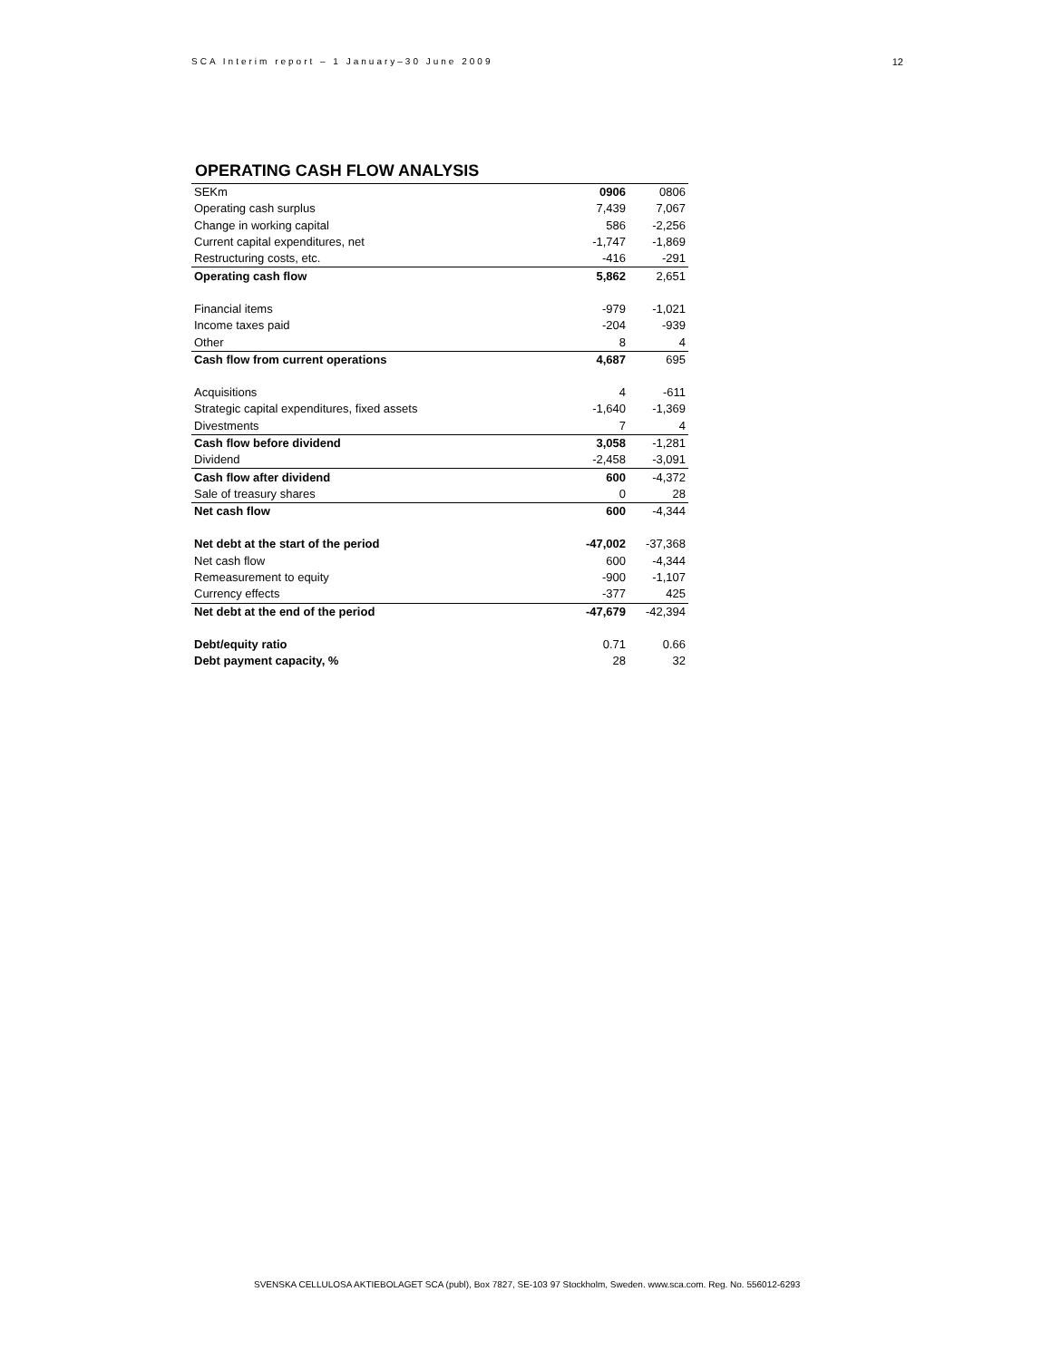SCA Interim report – 1 January–30 June 2009 12
OPERATING CASH FLOW ANALYSIS
| SEKm | 0906 | 0806 |
| --- | --- | --- |
| Operating cash surplus | 7,439 | 7,067 |
| Change in working capital | 586 | -2,256 |
| Current capital expenditures, net | -1,747 | -1,869 |
| Restructuring costs, etc. | -416 | -291 |
| Operating cash flow | 5,862 | 2,651 |
| Financial items | -979 | -1,021 |
| Income taxes paid | -204 | -939 |
| Other | 8 | 4 |
| Cash flow from current operations | 4,687 | 695 |
| Acquisitions | 4 | -611 |
| Strategic capital expenditures, fixed assets | -1,640 | -1,369 |
| Divestments | 7 | 4 |
| Cash flow before dividend | 3,058 | -1,281 |
| Dividend | -2,458 | -3,091 |
| Cash flow after dividend | 600 | -4,372 |
| Sale of treasury shares | 0 | 28 |
| Net cash flow | 600 | -4,344 |
| Net debt at the start of the period | -47,002 | -37,368 |
| Net cash flow | 600 | -4,344 |
| Remeasurement to equity | -900 | -1,107 |
| Currency effects | -377 | 425 |
| Net debt at the end of the period | -47,679 | -42,394 |
| Debt/equity ratio | 0.71 | 0.66 |
| Debt payment capacity, % | 28 | 32 |
SVENSKA CELLULOSA AKTIEBOLAGET SCA (publ), Box 7827, SE-103 97 Stockholm, Sweden. www.sca.com. Reg. No. 556012-6293